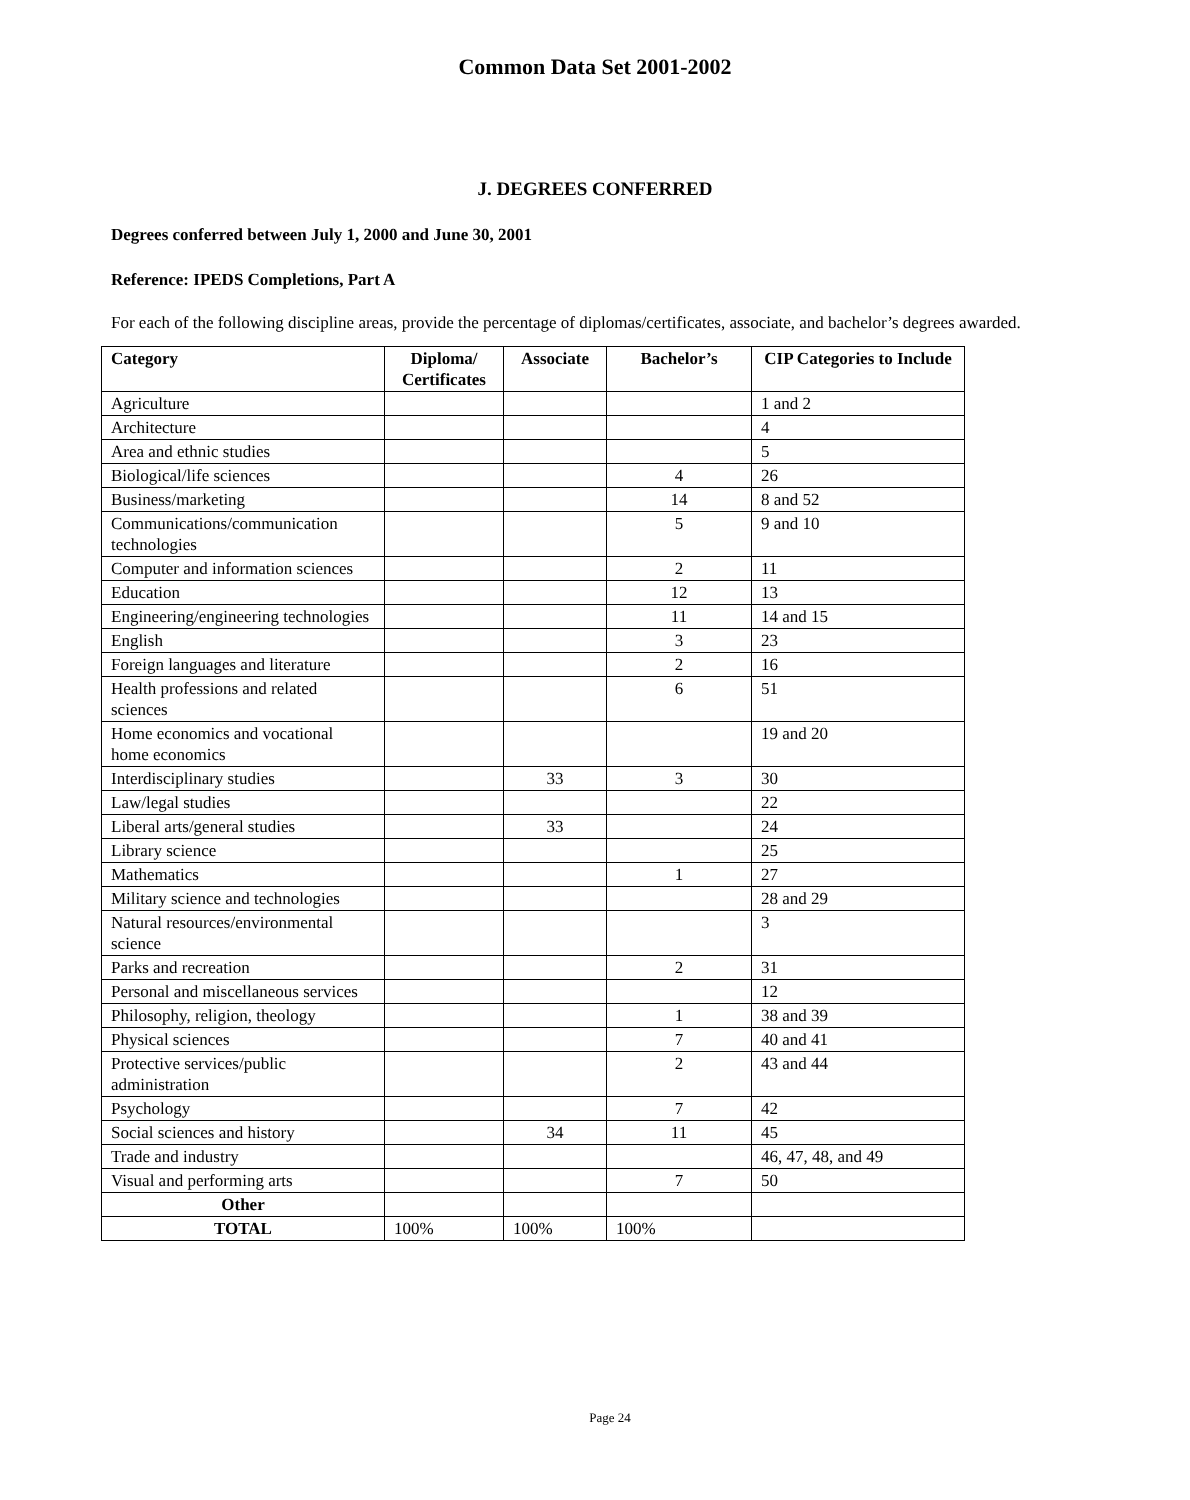Common Data Set 2001-2002
J. DEGREES CONFERRED
Degrees conferred between July 1, 2000 and June 30, 2001
Reference: IPEDS Completions, Part A
For each of the following discipline areas, provide the percentage of diplomas/certificates, associate, and bachelor’s degrees awarded.
| Category | Diploma/ Certificates | Associate | Bachelor’s | CIP Categories to Include |
| --- | --- | --- | --- | --- |
| Agriculture | | | | 1 and 2 |
| Architecture | | | | 4 |
| Area and ethnic studies | | | | 5 |
| Biological/life sciences | | | 4 | 26 |
| Business/marketing | | | 14 | 8 and 52 |
| Communications/communication technologies | | | 5 | 9 and 10 |
| Computer and information sciences | | | 2 | 11 |
| Education | | | 12 | 13 |
| Engineering/engineering technologies | | | 11 | 14 and 15 |
| English | | | 3 | 23 |
| Foreign languages and literature | | | 2 | 16 |
| Health professions and related sciences | | | 6 | 51 |
| Home economics and vocational home economics | | | | 19 and 20 |
| Interdisciplinary studies | | 33 | 3 | 30 |
| Law/legal studies | | | | 22 |
| Liberal arts/general studies | | 33 | | 24 |
| Library science | | | | 25 |
| Mathematics | | | 1 | 27 |
| Military science and technologies | | | | 28 and 29 |
| Natural resources/environmental science | | | | 3 |
| Parks and recreation | | | 2 | 31 |
| Personal and miscellaneous services | | | | 12 |
| Philosophy, religion, theology | | | 1 | 38 and 39 |
| Physical sciences | | | 7 | 40 and 41 |
| Protective services/public administration | | | 2 | 43 and 44 |
| Psychology | | | 7 | 42 |
| Social sciences and history | | 34 | 11 | 45 |
| Trade and industry | | | | 46, 47, 48, and 49 |
| Visual and performing arts | | | 7 | 50 |
| Other | | | | |
| TOTAL | 100% | 100% | 100% | |
Page 24